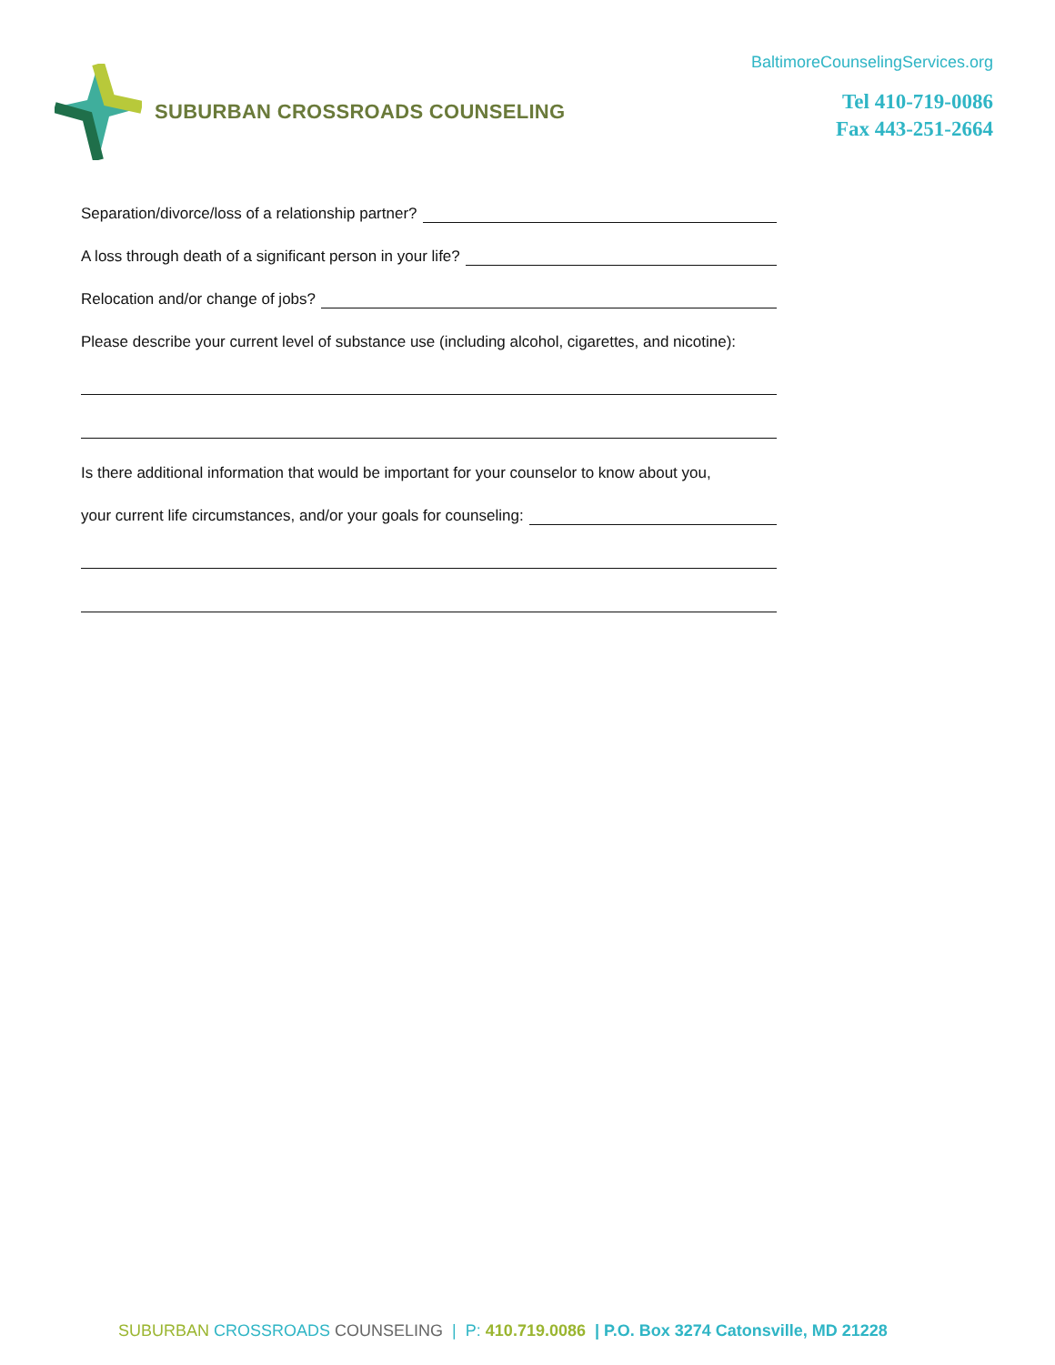SUBURBAN CROSSROADS COUNSELING
BaltimoreCounselingServices.org
Tel 410-719-0086
Fax 443-251-2664
Separation/divorce/loss of a relationship partner?
A loss through death of a significant person in your life?
Relocation and/or change of jobs?
Please describe your current level of substance use (including alcohol, cigarettes, and nicotine):
Is there additional information that would be important for your counselor to know about you,
your current life circumstances, and/or your goals for counseling:
SUBURBAN CROSSROADS COUNSELING | P: 410.719.0086 | P.O. Box 3274 Catonsville, MD 21228